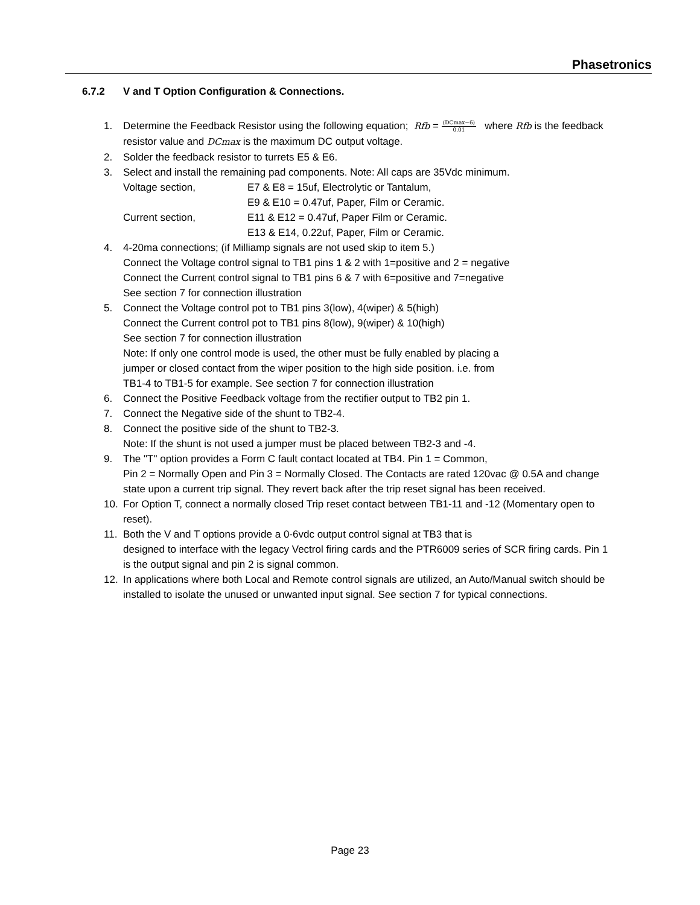Phasetronics
6.7.2 V and T Option Configuration & Connections.
1. Determine the Feedback Resistor using the following equation; Rfb =
(DCmax−6)
0.01
where Rfb is the feedback resistor value and DCmax is the maximum DC output voltage.
2. Solder the feedback resistor to turrets E5 & E6.
3. Select and install the remaining pad components. Note: All caps are 35Vdc minimum.
Voltage section, E7 & E8 = 15uf, Electrolytic or Tantalum,
E9 & E10 = 0.47uf, Paper, Film or Ceramic.
Current section, E11 & E12 = 0.47uf, Paper Film or Ceramic.
E13 & E14, 0.22uf, Paper, Film or Ceramic.
4. 4-20ma connections; (if Milliamp signals are not used skip to item 5.)
Connect the Voltage control signal to TB1 pins 1 & 2 with 1=positive and 2 = negative
Connect the Current control signal to TB1 pins 6 & 7 with 6=positive and 7=negative
See section 7 for connection illustration
5. Connect the Voltage control pot to TB1 pins 3(low), 4(wiper) & 5(high)
Connect the Current control pot to TB1 pins 8(low), 9(wiper) & 10(high)
See section 7 for connection illustration
Note: If only one control mode is used, the other must be fully enabled by placing a
jumper or closed contact from the wiper position to the high side position. i.e. from
TB1-4 to TB1-5 for example. See section 7 for connection illustration
6. Connect the Positive Feedback voltage from the rectifier output to TB2 pin 1.
7. Connect the Negative side of the shunt to TB2-4.
8. Connect the positive side of the shunt to TB2-3.
Note: If the shunt is not used a jumper must be placed between TB2-3 and -4.
9. The "T" option provides a Form C fault contact located at TB4. Pin 1 = Common,
Pin 2 = Normally Open and Pin 3 = Normally Closed. The Contacts are rated 120vac @ 0.5A and change state upon a current trip signal. They revert back after the trip reset signal has been received.
10. For Option T, connect a normally closed Trip reset contact between TB1-11 and -12 (Momentary open to reset).
11. Both the V and T options provide a 0-6vdc output control signal at TB3 that is
designed to interface with the legacy Vectrol firing cards and the PTR6009 series of SCR firing cards. Pin 1 is the output signal and pin 2 is signal common.
12. In applications where both Local and Remote control signals are utilized, an Auto/Manual switch should be installed to isolate the unused or unwanted input signal. See section 7 for typical connections.
Page 23